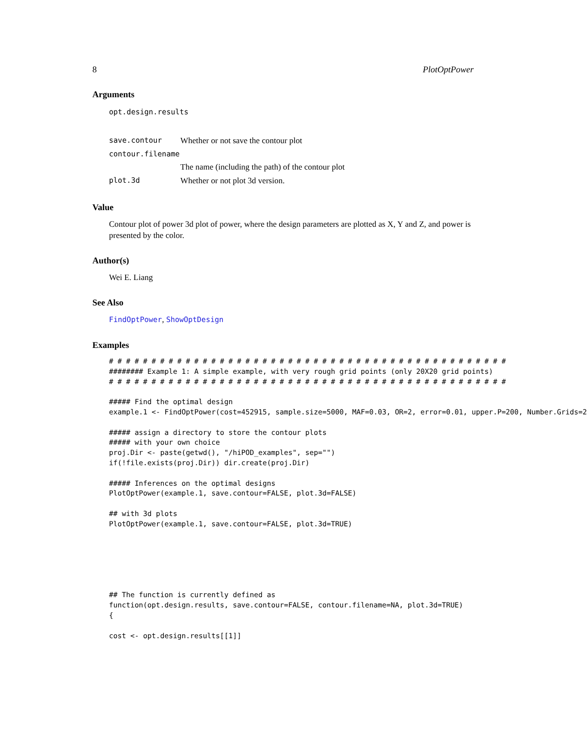8 PlotOptPower
Arguments
| opt.design.results | |
| save.contour | Whether or not save the contour plot |
| contour.filename | |
| | The name (including the path) of the contour plot |
| plot.3d | Whether or not plot 3d version. |
Value
Contour plot of power 3d plot of power, where the design parameters are plotted as X, Y and Z, and power is presented by the color.
Author(s)
Wei E. Liang
See Also
FindOptPower, ShowOptDesign
Examples
# # # # # # # # # # # # # # # # # # # # # # # # # # # # # # # # # # # # # # # # # # # # # # #
######## Example 1: A simple example, with very rough grid points (only 20X20 grid points)
# # # # # # # # # # # # # # # # # # # # # # # # # # # # # # # # # # # # # # # # # # # # # # #

##### Find the optimal design
example.1 <- FindOptPower(cost=452915, sample.size=5000, MAF=0.03, OR=2, error=0.01, upper.P=200, Number.Grids=2

##### assign a directory to store the contour plots
##### with your own choice
proj.Dir <- paste(getwd(), "/hiPOD_examples", sep="")
if(!file.exists(proj.Dir)) dir.create(proj.Dir)

##### Inferences on the optimal designs
PlotOptPower(example.1, save.contour=FALSE, plot.3d=FALSE)

## with 3d plots
PlotOptPower(example.1, save.contour=FALSE, plot.3d=TRUE)






## The function is currently defined as
function(opt.design.results, save.contour=FALSE, contour.filename=NA, plot.3d=TRUE)
{

cost <- opt.design.results[[1]]